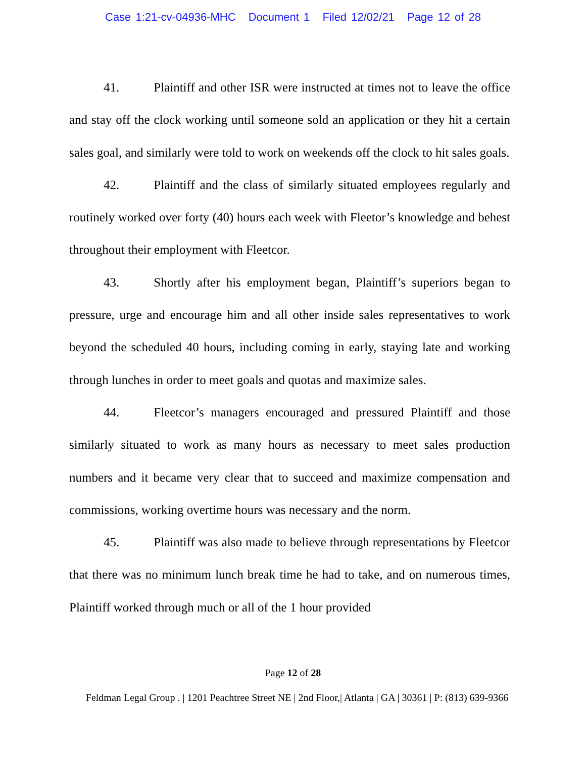Case 1:21-cv-04936-MHC Document 1 Filed 12/02/21 Page 12 of 28
41. Plaintiff and other ISR were instructed at times not to leave the office and stay off the clock working until someone sold an application or they hit a certain sales goal, and similarly were told to work on weekends off the clock to hit sales goals.
42. Plaintiff and the class of similarly situated employees regularly and routinely worked over forty (40) hours each week with Fleetor’s knowledge and behest throughout their employment with Fleetcor.
43. Shortly after his employment began, Plaintiff’s superiors began to pressure, urge and encourage him and all other inside sales representatives to work beyond the scheduled 40 hours, including coming in early, staying late and working through lunches in order to meet goals and quotas and maximize sales.
44. Fleetcor’s managers encouraged and pressured Plaintiff and those similarly situated to work as many hours as necessary to meet sales production numbers and it became very clear that to succeed and maximize compensation and commissions, working overtime hours was necessary and the norm.
45. Plaintiff was also made to believe through representations by Fleetcor that there was no minimum lunch break time he had to take, and on numerous times, Plaintiff worked through much or all of the 1 hour provided
Page 12 of 28
Feldman Legal Group . | 1201 Peachtree Street NE | 2nd Floor,| Atlanta | GA | 30361 | P: (813) 639-9366